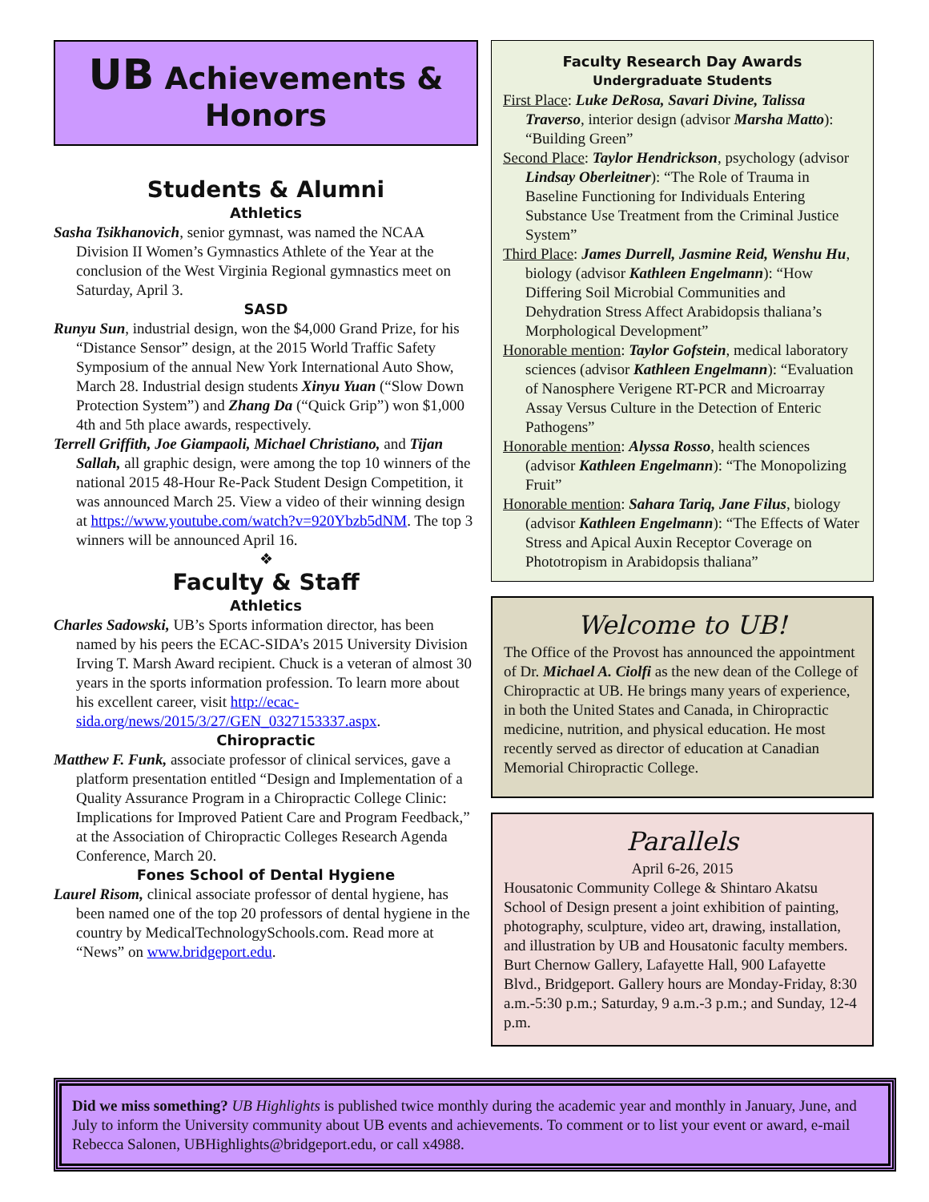UB Achievements &
Honors
Students & Alumni
Athletics
Sasha Tsikhanovich, senior gymnast, was named the NCAA Division II Women’s Gymnastics Athlete of the Year at the conclusion of the West Virginia Regional gymnastics meet on Saturday, April 3.
SASD
Runyu Sun, industrial design, won the $4,000 Grand Prize, for his “Distance Sensor” design, at the 2015 World Traffic Safety Symposium of the annual New York International Auto Show, March 28. Industrial design students Xinyu Yuan (“Slow Down Protection System”) and Zhang Da (“Quick Grip”) won $1,000 4th and 5th place awards, respectively.
Terrell Griffith, Joe Giampaoli, Michael Christiano, and Tijan Sallah, all graphic design, were among the top 10 winners of the national 2015 48-Hour Re-Pack Student Design Competition, it was announced March 25. View a video of their winning design at https://www.youtube.com/watch?v=920Ybzb5dNM. The top 3 winners will be announced April 16.
❖
Faculty & Staff
Athletics
Charles Sadowski, UB’s Sports information director, has been named by his peers the ECAC-SIDA’s 2015 University Division Irving T. Marsh Award recipient. Chuck is a veteran of almost 30 years in the sports information profession. To learn more about his excellent career, visit http://ecac-sida.org/news/2015/3/27/GEN_0327153337.aspx.
Chiropractic
Matthew F. Funk, associate professor of clinical services, gave a platform presentation entitled “Design and Implementation of a Quality Assurance Program in a Chiropractic College Clinic: Implications for Improved Patient Care and Program Feedback,” at the Association of Chiropractic Colleges Research Agenda Conference, March 20.
Fones School of Dental Hygiene
Laurel Risom, clinical associate professor of dental hygiene, has been named one of the top 20 professors of dental hygiene in the country by MedicalTechnologySchools.com. Read more at “News” on www.bridgeport.edu.
Faculty Research Day Awards
Undergraduate Students
First Place: Luke DeRosa, Savari Divine, Talissa Traverso, interior design (advisor Marsha Matto): “Building Green”
Second Place: Taylor Hendrickson, psychology (advisor Lindsay Oberleitner): “The Role of Trauma in Baseline Functioning for Individuals Entering Substance Use Treatment from the Criminal Justice System”
Third Place: James Durrell, Jasmine Reid, Wenshu Hu, biology (advisor Kathleen Engelmann): “How Differing Soil Microbial Communities and Dehydration Stress Affect Arabidopsis thaliana’s Morphological Development”
Honorable mention: Taylor Gofstein, medical laboratory sciences (advisor Kathleen Engelmann): “Evaluation of Nanosphere Verigene RT-PCR and Microarray Assay Versus Culture in the Detection of Enteric Pathogens”
Honorable mention: Alyssa Rosso, health sciences (advisor Kathleen Engelmann): “The Monopolizing Fruit”
Honorable mention: Sahara Tariq, Jane Filus, biology (advisor Kathleen Engelmann): “The Effects of Water Stress and Apical Auxin Receptor Coverage on Phototropism in Arabidopsis thaliana”
Welcome to UB!
The Office of the Provost has announced the appointment of Dr. Michael A. Ciolfi as the new dean of the College of Chiropractic at UB. He brings many years of experience, in both the United States and Canada, in Chiropractic medicine, nutrition, and physical education. He most recently served as director of education at Canadian Memorial Chiropractic College.
Parallels
April 6-26, 2015
Housatonic Community College & Shintaro Akatsu School of Design present a joint exhibition of painting, photography, sculpture, video art, drawing, installation, and illustration by UB and Housatonic faculty members. Burt Chernow Gallery, Lafayette Hall, 900 Lafayette Blvd., Bridgeport. Gallery hours are Monday-Friday, 8:30 a.m.-5:30 p.m.; Saturday, 9 a.m.-3 p.m.; and Sunday, 12-4 p.m.
Did we miss something? UB Highlights is published twice monthly during the academic year and monthly in January, June, and July to inform the University community about UB events and achievements. To comment or to list your event or award, e-mail Rebecca Salonen, UBHighlights@bridgeport.edu, or call x4988.